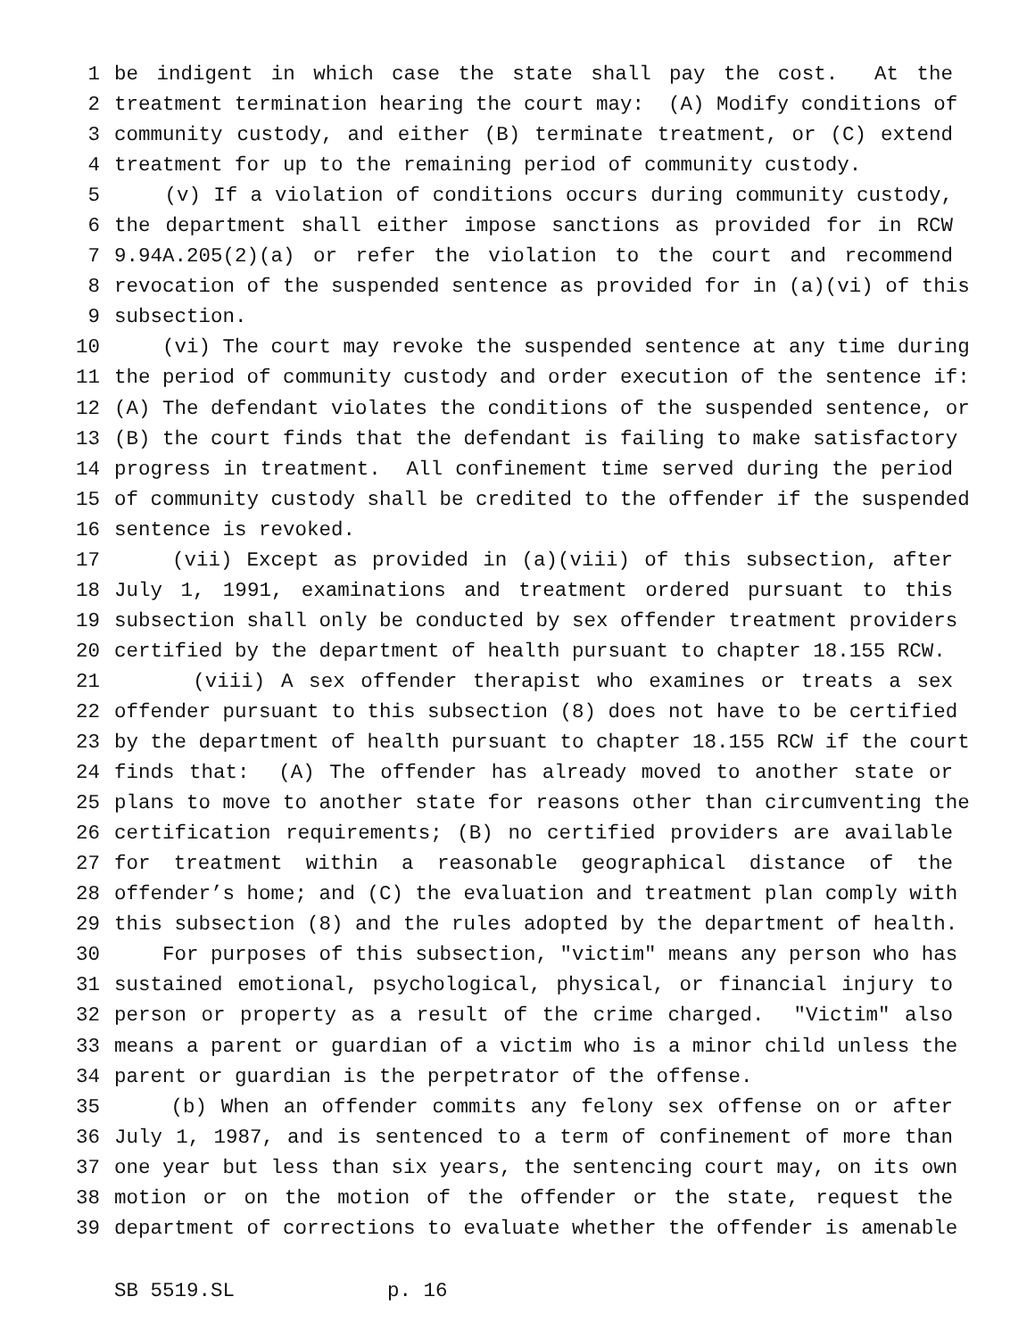1 be indigent in which case the state shall pay the cost. At the
2 treatment termination hearing the court may: (A) Modify conditions of
3 community custody, and either (B) terminate treatment, or (C) extend
4 treatment for up to the remaining period of community custody.
5 (v) If a violation of conditions occurs during community custody,
6 the department shall either impose sanctions as provided for in RCW
7 9.94A.205(2)(a) or refer the violation to the court and recommend
8 revocation of the suspended sentence as provided for in (a)(vi) of this
9 subsection.
10 (vi) The court may revoke the suspended sentence at any time during
11 the period of community custody and order execution of the sentence if:
12 (A) The defendant violates the conditions of the suspended sentence, or
13 (B) the court finds that the defendant is failing to make satisfactory
14 progress in treatment. All confinement time served during the period
15 of community custody shall be credited to the offender if the suspended
16 sentence is revoked.
17 (vii) Except as provided in (a)(viii) of this subsection, after
18 July 1, 1991, examinations and treatment ordered pursuant to this
19 subsection shall only be conducted by sex offender treatment providers
20 certified by the department of health pursuant to chapter 18.155 RCW.
21 (viii) A sex offender therapist who examines or treats a sex
22 offender pursuant to this subsection (8) does not have to be certified
23 by the department of health pursuant to chapter 18.155 RCW if the court
24 finds that: (A) The offender has already moved to another state or
25 plans to move to another state for reasons other than circumventing the
26 certification requirements; (B) no certified providers are available
27 for treatment within a reasonable geographical distance of the
28 offender’s home; and (C) the evaluation and treatment plan comply with
29 this subsection (8) and the rules adopted by the department of health.
30 For purposes of this subsection, "victim" means any person who has
31 sustained emotional, psychological, physical, or financial injury to
32 person or property as a result of the crime charged. "Victim" also
33 means a parent or guardian of a victim who is a minor child unless the
34 parent or guardian is the perpetrator of the offense.
35 (b) When an offender commits any felony sex offense on or after
36 July 1, 1987, and is sentenced to a term of confinement of more than
37 one year but less than six years, the sentencing court may, on its own
38 motion or on the motion of the offender or the state, request the
39 department of corrections to evaluate whether the offender is amenable
SB 5519.SL p. 16